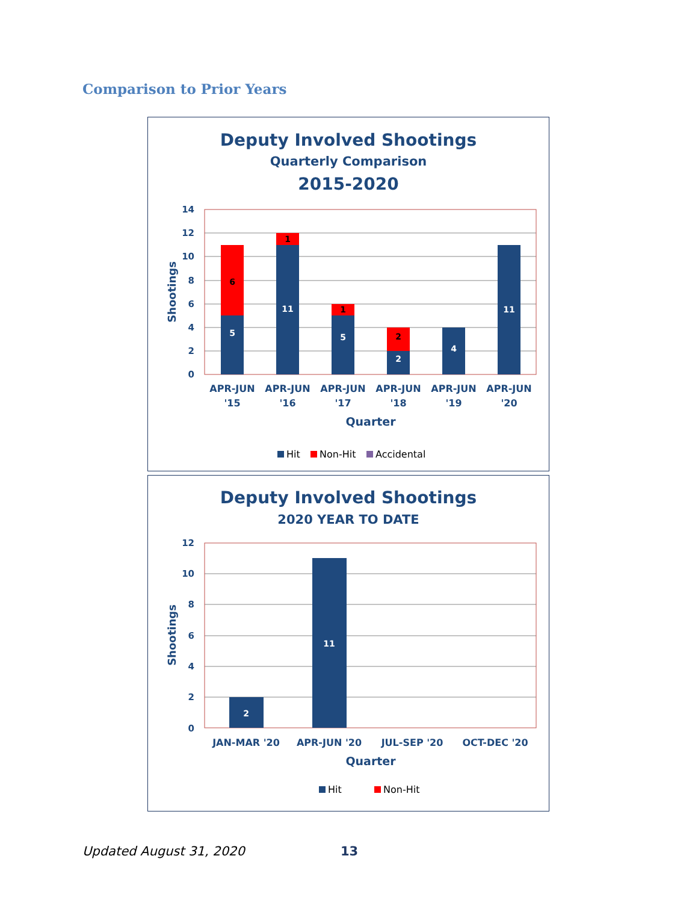Comparison to Prior Years
Deputy Involved Shootings
Quarterly Comparison
2015-2020
14
12
10
8
6
4
2
0
Shootings
5
11
5
2
4
11
6
1
1
2
APR-JUN
'15
APR-JUN
'16
APR-JUN
'17
APR-JUN
'18
APR-JUN
'19
APR-JUN
'20
Quarter
Hit
Non-Hit
Accidental
Deputy Involved Shootings
2020 YEAR TO DATE
12
10
8
6
4
2
0
Shootings
2
11
JAN-MAR '20
APR-JUN '20
JUL-SEP '20
OCT-DEC '20
Quarter
Hit
Non-Hit
Updated August 31, 2020 13